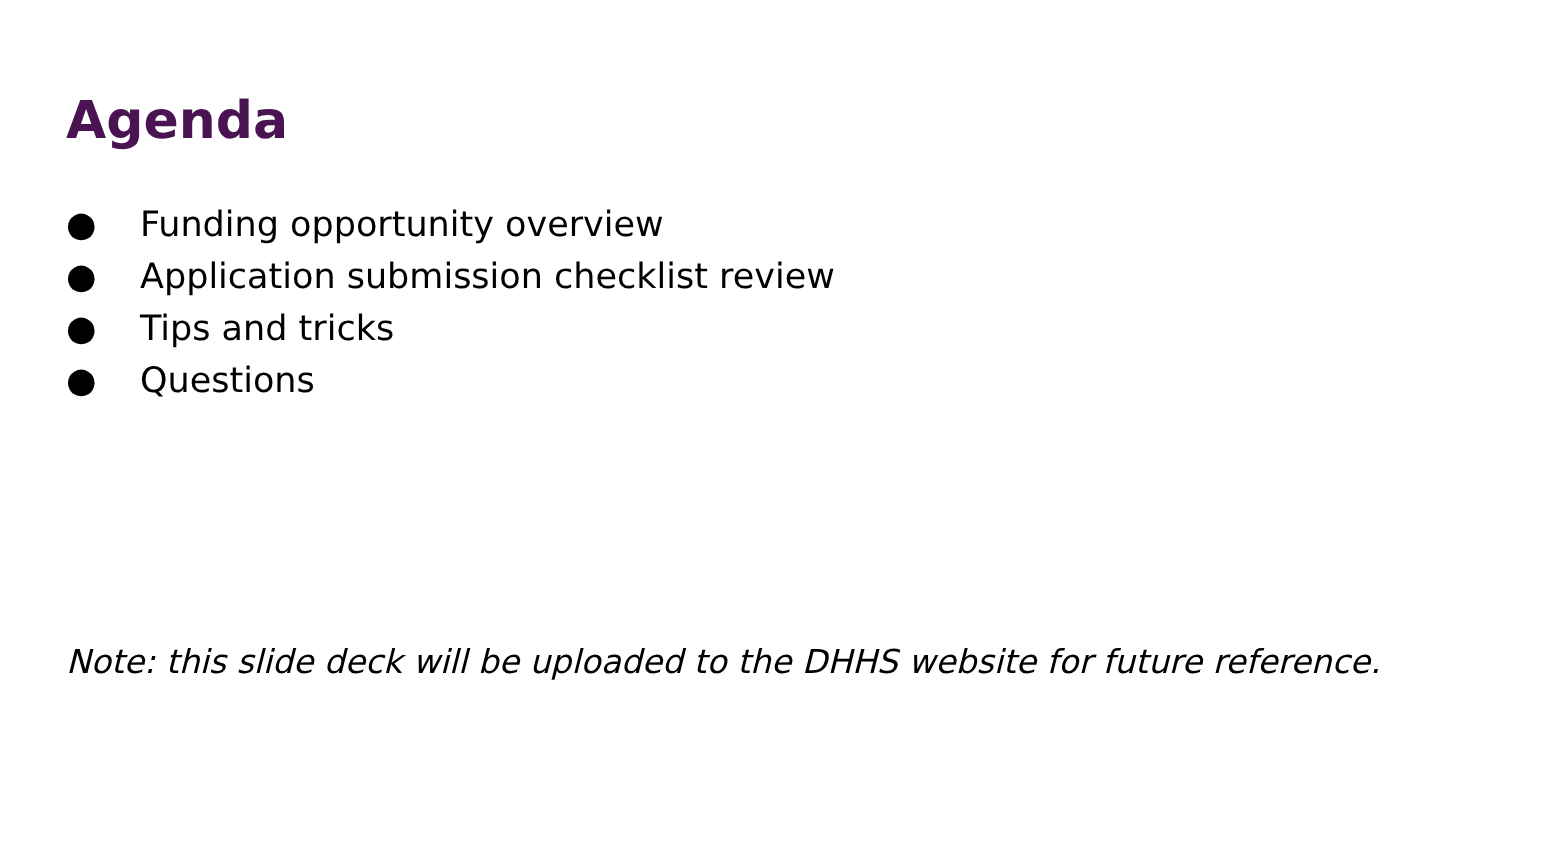Agenda
● Funding opportunity overview
● Application submission checklist review
● Tips and tricks
● Questions
Note: this slide deck will be uploaded to the DHHS website for future reference.